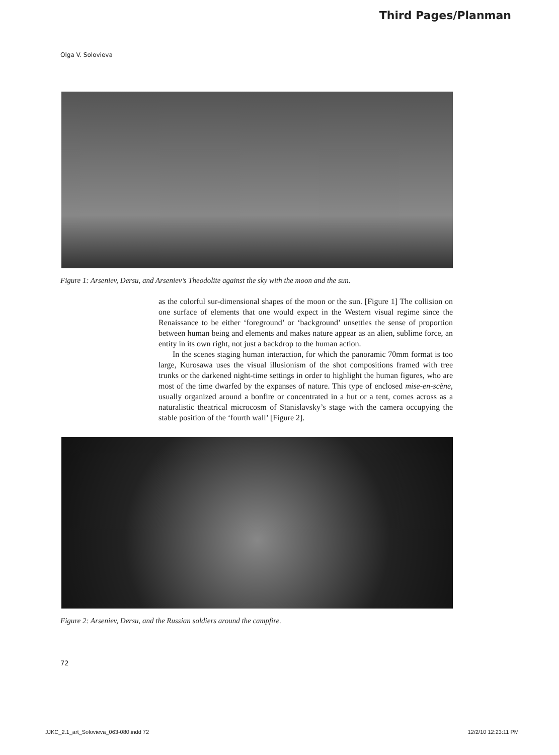Third Pages/Planman
Olga V. Solovieva
Figure 1: Arseniev, Dersu, and Arseniev’s Theodolite against the sky with the moon and the sun.
as the colorful sur-dimensional shapes of the moon or the sun. [Figure 1] The collision on one surface of elements that one would expect in the Western visual regime since the Renaissance to be either ‘foreground’ or ‘background’ unsettles the sense of proportion between human being and elements and makes nature appear as an alien, sublime force, an entity in its own right, not just a backdrop to the human action.
In the scenes staging human interaction, for which the panoramic 70mm format is too large, Kurosawa uses the visual illusionism of the shot compositions framed with tree trunks or the darkened night-time settings in order to highlight the human figures, who are most of the time dwarfed by the expanses of nature. This type of enclosed mise-en-scène, usually organized around a bonfire or concentrated in a hut or a tent, comes across as a naturalistic theatrical microcosm of Stanislavsky’s stage with the camera occupying the stable position of the ‘fourth wall’ [Figure 2].
Figure 2: Arseniev, Dersu, and the Russian soldiers around the campfire.
72
JJKC_2.1_art_Solovieva_063-080.indd 72 12/2/10 12:23:11 PM